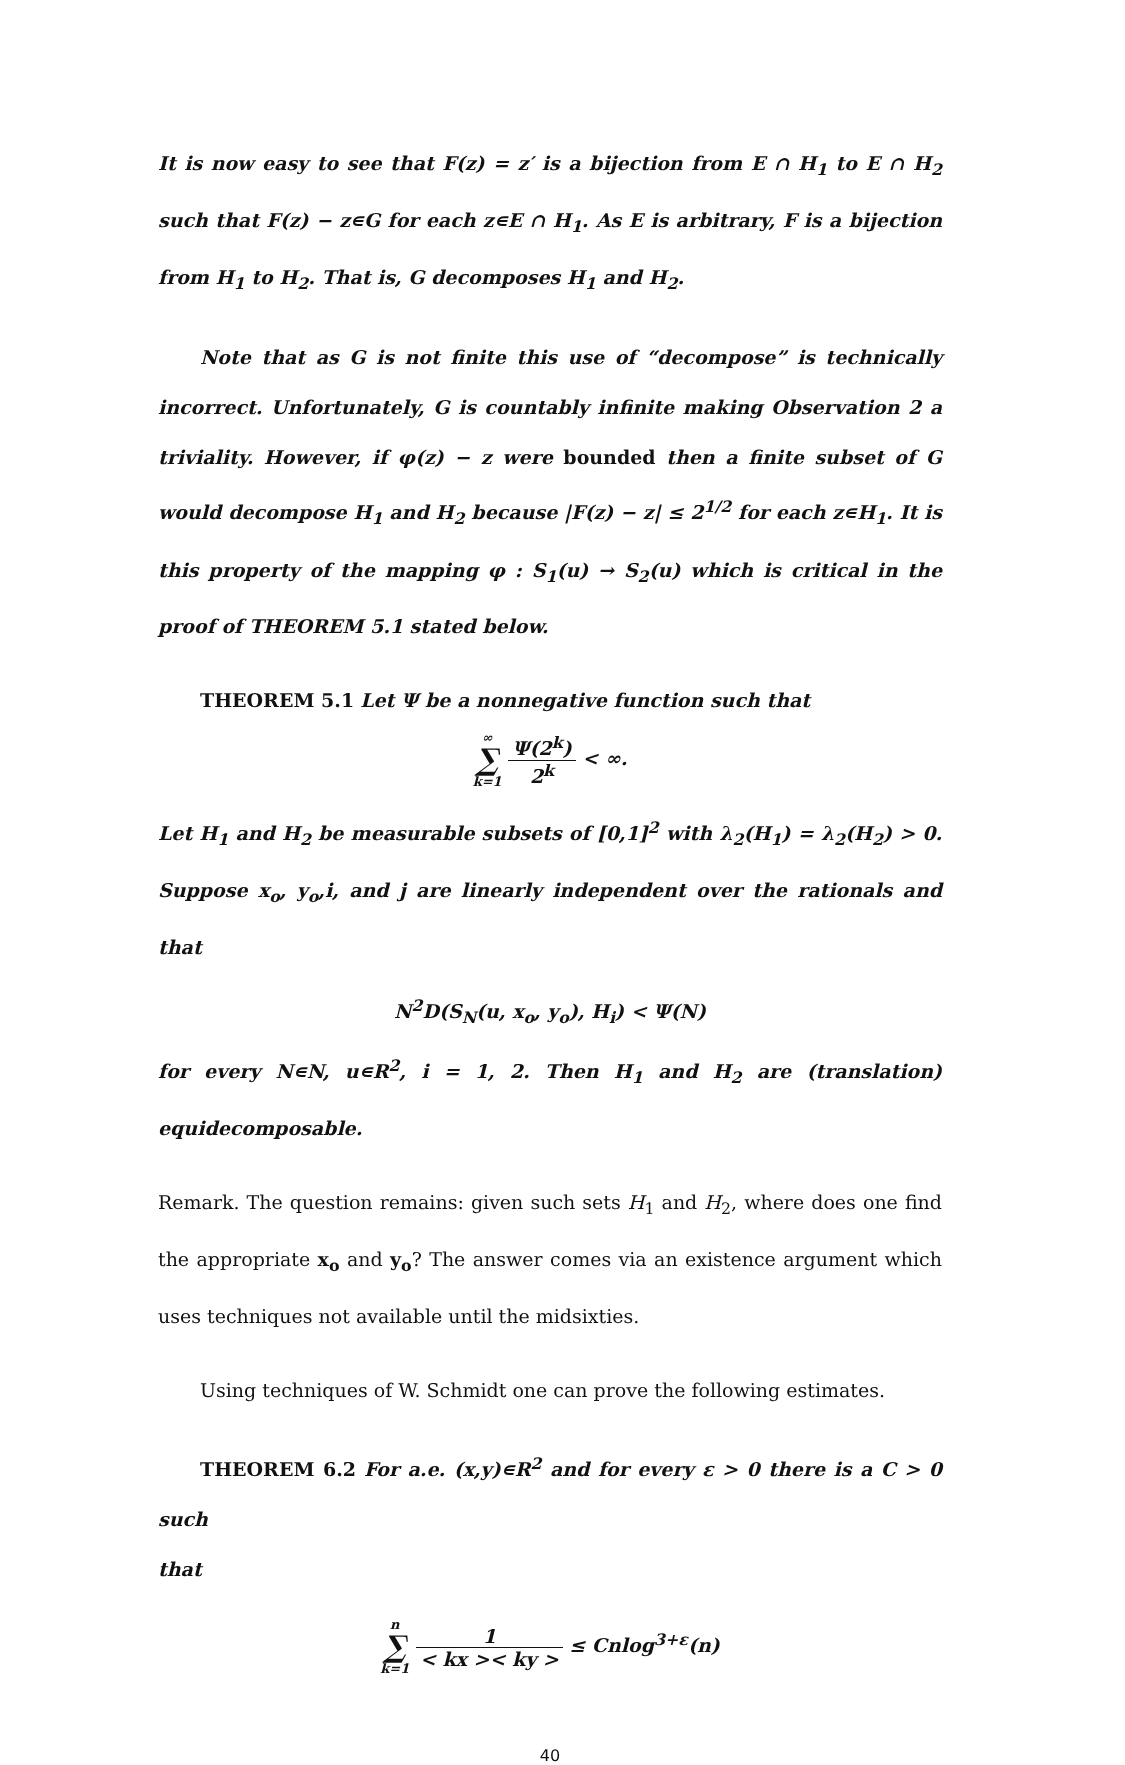It is now easy to see that F(z) = z′ is a bijection from E ∩ H<sub>1</sub> to E ∩ H<sub>2</sub> such that F(z) − z∊G for each z∊E ∩ H<sub>1</sub>. As E is arbitrary, F is a bijection from H<sub>1</sub> to H<sub>2</sub>. That is, G decomposes H<sub>1</sub> and H<sub>2</sub>.
Note that as G is not finite this use of “decompose” is technically incorrect. Unfortunately, G is countably infinite making Observation 2 a triviality. However, if φ(z) − z were bounded then a finite subset of G would decompose H<sub>1</sub> and H<sub>2</sub> because |F(z) − z| ≤ 2<sup>1/2</sup> for each z∊H<sub>1</sub>. It is this property of the mapping φ : S<sub>1</sub>(u) → S<sub>2</sub>(u) which is critical in the proof of THEOREM 5.1 stated below.
THEOREM 5.1 Let Ψ be a nonnegative function such that
∞ ∑ k=1 Ψ(2<sup>k</sup>) 2<sup>k</sup> < ∞.
Let H<sub>1</sub> and H<sub>2</sub> be measurable subsets of [0,1]<sup>2</sup> with λ<sub>2</sub>(H<sub>1</sub>) = λ<sub>2</sub>(H<sub>2</sub>) > 0. Suppose x<sub>o</sub>, y<sub>o</sub>,i, and j are linearly independent over the rationals and that
N<sup>2</sup>D(S<sub>N</sub>(u, x<sub>o</sub>, y<sub>o</sub>), H<sub>i</sub>) < Ψ(N)
for every N∊N, u∊R<sup>2</sup>, i = 1, 2. Then H<sub>1</sub> and H<sub>2</sub> are (translation) equidecomposable.
Remark. The question remains: given such sets H<sub>1</sub> and H<sub>2</sub>, where does one find the appropriate x<sub>o</sub> and y<sub>o</sub>? The answer comes via an existence argument which uses techniques not available until the midsixties.
Using techniques of W. Schmidt one can prove the following estimates.
THEOREM 6.2 For a.e. (x,y)∊R<sup>2</sup> and for every ε > 0 there is a C > 0 such
that
n ∑ k=1 1 < kx >< ky > ≤ Cnlog<sup>3+ε</sup>(n)
40